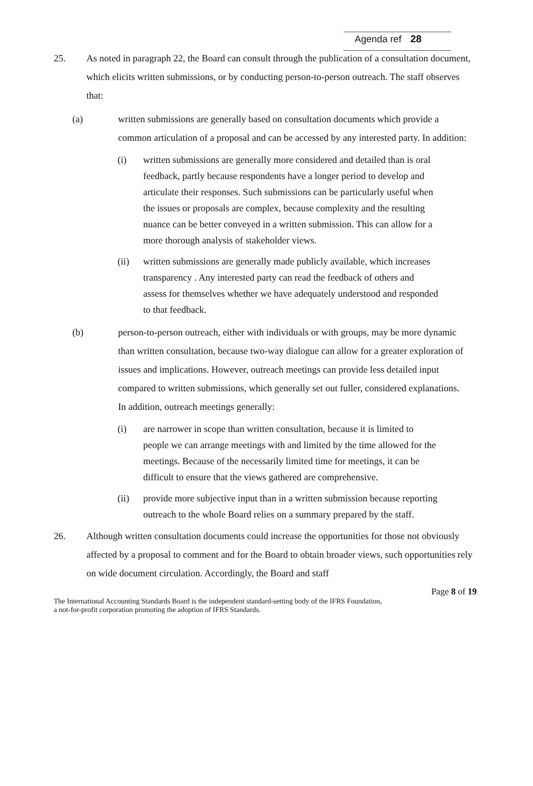Agenda ref 28
25. As noted in paragraph 22, the Board can consult through the publication of a consultation document, which elicits written submissions, or by conducting person-to-person outreach. The staff observes that:
(a) written submissions are generally based on consultation documents which provide a common articulation of a proposal and can be accessed by any interested party. In addition:
(i) written submissions are generally more considered and detailed than is oral feedback, partly because respondents have a longer period to develop and articulate their responses. Such submissions can be particularly useful when the issues or proposals are complex, because complexity and the resulting nuance can be better conveyed in a written submission. This can allow for a more thorough analysis of stakeholder views.
(ii) written submissions are generally made publicly available, which increases transparency . Any interested party can read the feedback of others and assess for themselves whether we have adequately understood and responded to that feedback.
(b) person-to-person outreach, either with individuals or with groups, may be more dynamic than written consultation, because two-way dialogue can allow for a greater exploration of issues and implications. However, outreach meetings can provide less detailed input compared to written submissions, which generally set out fuller, considered explanations. In addition, outreach meetings generally:
(i) are narrower in scope than written consultation, because it is limited to people we can arrange meetings with and limited by the time allowed for the meetings. Because of the necessarily limited time for meetings, it can be difficult to ensure that the views gathered are comprehensive.
(ii) provide more subjective input than in a written submission because reporting outreach to the whole Board relies on a summary prepared by the staff.
26. Although written consultation documents could increase the opportunities for those not obviously affected by a proposal to comment and for the Board to obtain broader views, such opportunities rely on wide document circulation. Accordingly, the Board and staff
Page 8 of 19
The International Accounting Standards Board is the independent standard-setting body of the IFRS Foundation,
a not-for-profit corporation promoting the adoption of IFRS Standards.